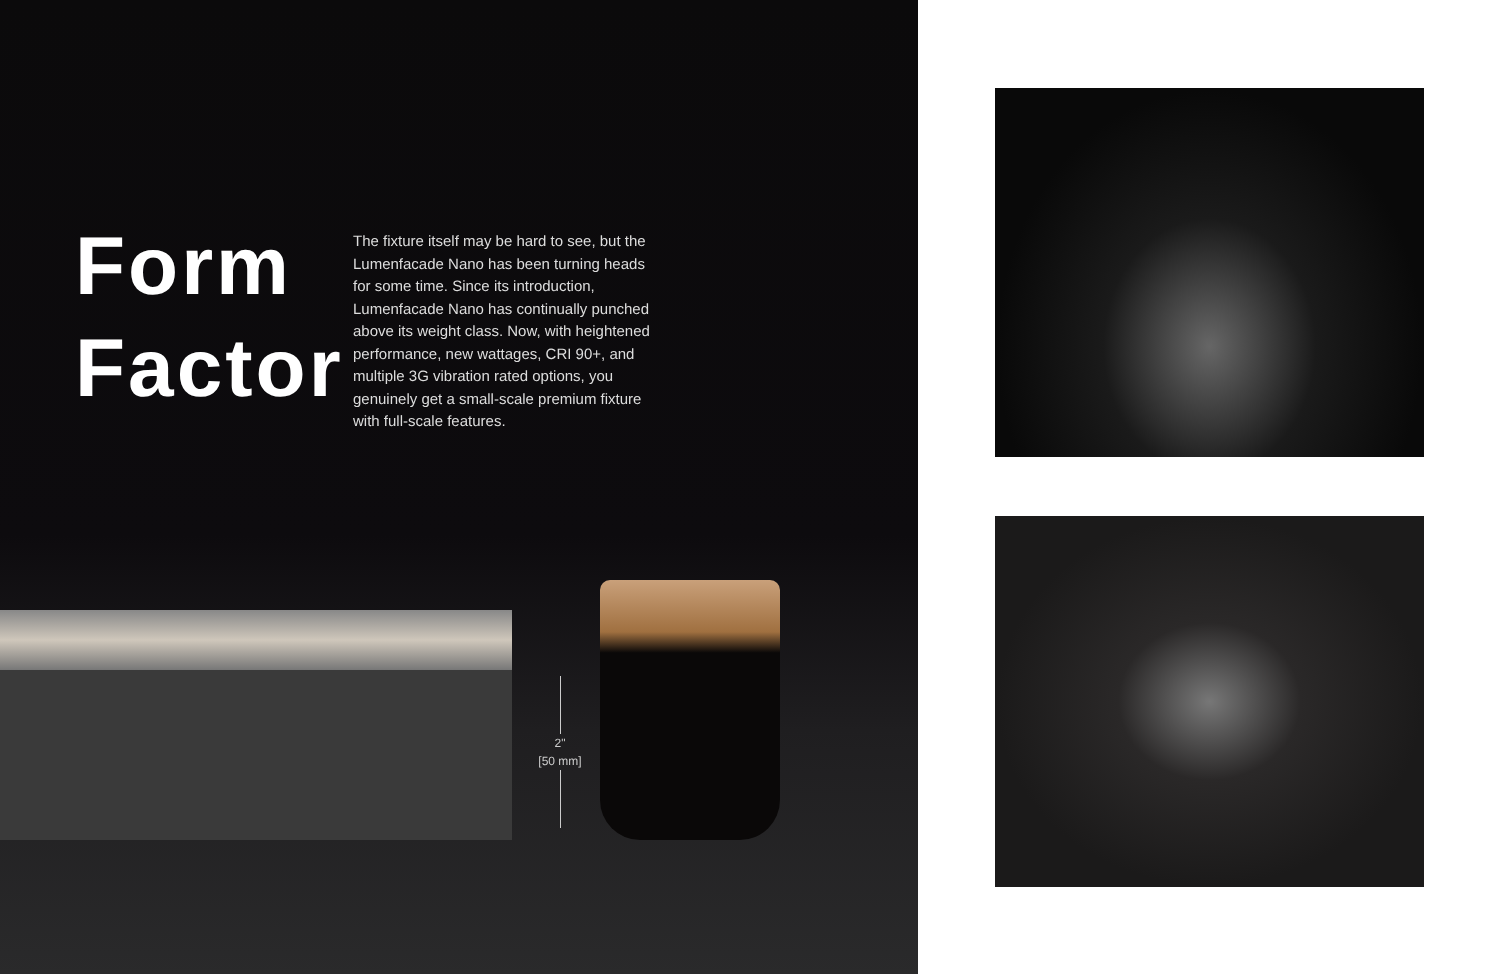Form Factor
The fixture itself may be hard to see, but the Lumenfacade Nano has been turning heads for some time. Since its introduction, Lumenfacade Nano has continually punched above its weight class. Now, with heightened performance, new wattages, CRI 90+, and multiple 3G vibration rated options, you genuinely get a small-scale premium fixture with full-scale features.
2"
[50 mm]